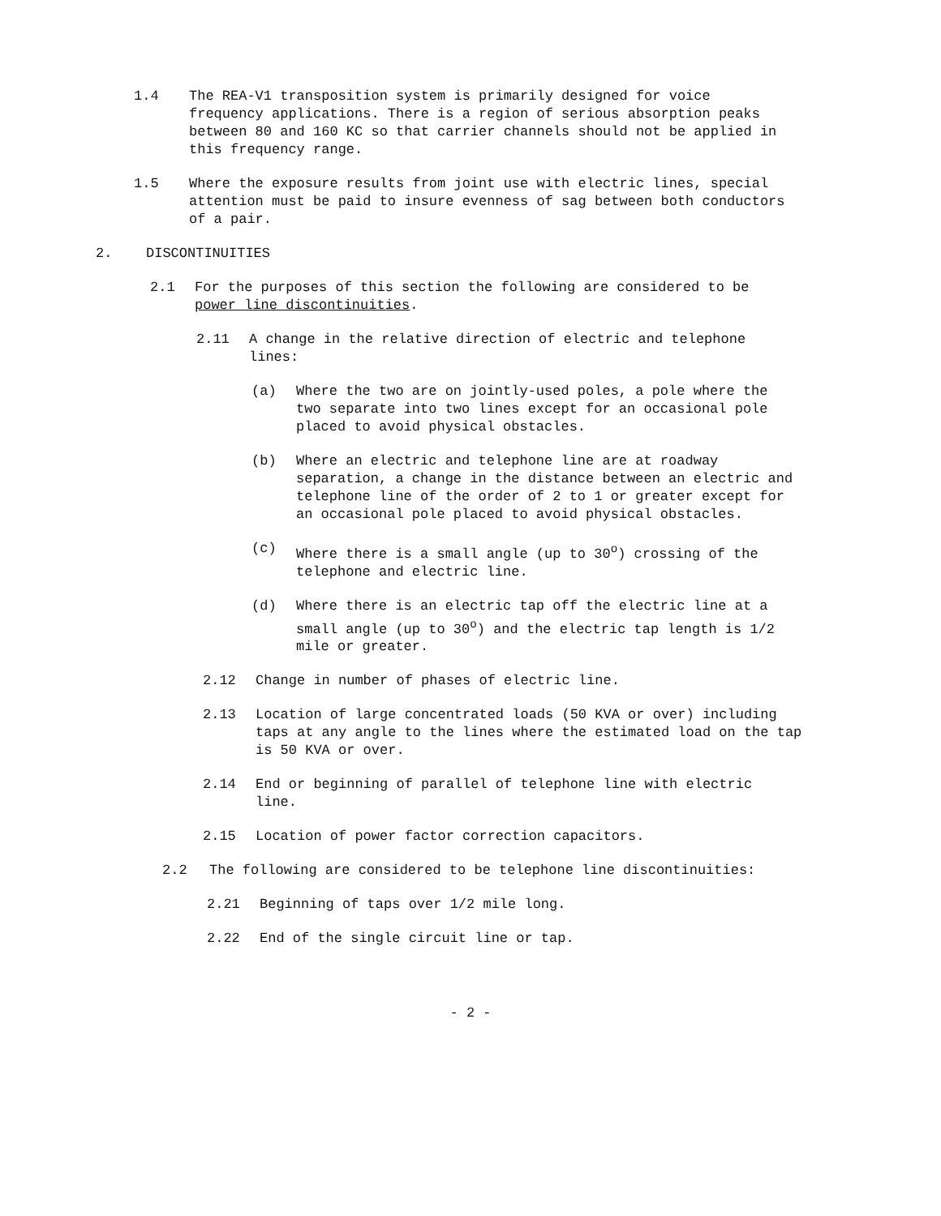1.4 The REA-V1 transposition system is primarily designed for voice frequency applications. There is a region of serious absorption peaks between 80 and 160 KC so that carrier channels should not be applied in this frequency range.
1.5 Where the exposure results from joint use with electric lines, special attention must be paid to insure evenness of sag between both conductors of a pair.
2. DISCONTINUITIES
2.1 For the purposes of this section the following are considered to be power line discontinuities.
2.11 A change in the relative direction of electric and telephone lines:
(a) Where the two are on jointly-used poles, a pole where the two separate into two lines except for an occasional pole placed to avoid physical obstacles.
(b) Where an electric and telephone line are at roadway separation, a change in the distance between an electric and telephone line of the order of 2 to 1 or greater except for an occasional pole placed to avoid physical obstacles.
(c) Where there is a small angle (up to 30<sup>o</sup>) crossing of the telephone and electric line.
(d) Where there is an electric tap off the electric line at a small angle (up to 30<sup>o</sup>) and the electric tap length is 1/2 mile or greater.
2.12 Change in number of phases of electric line.
2.13 Location of large concentrated loads (50 KVA or over) including taps at any angle to the lines where the estimated load on the tap is 50 KVA or over.
2.14 End or beginning of parallel of telephone line with electric line.
2.15 Location of power factor correction capacitors.
2.2 The following are considered to be telephone line discontinuities:
2.21 Beginning of taps over 1/2 mile long.
2.22 End of the single circuit line or tap.
- 2 -